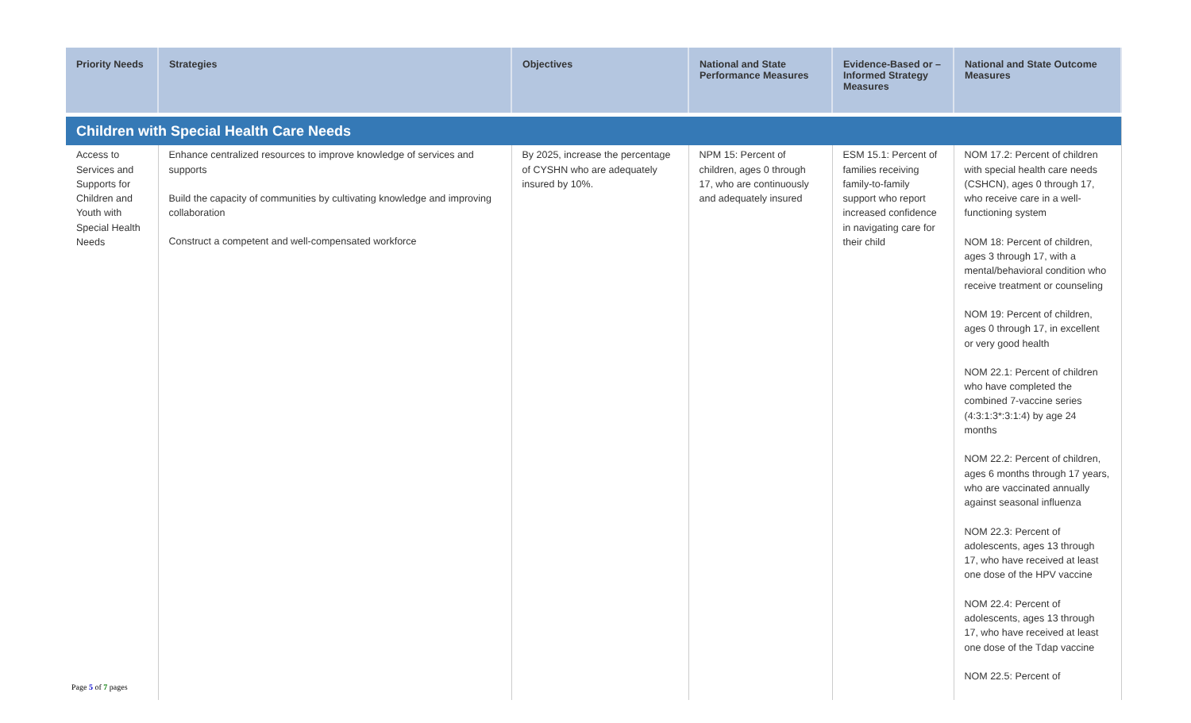| Priority Needs | Strategies | Objectives | National and State Performance Measures | Evidence-Based or –Informed Strategy Measures | National and State Outcome Measures |
| --- | --- | --- | --- | --- | --- |
| Children with Special Health Care Needs | | | | | |
| Access to Services and Supports for Children and Youth with Special Health Needs | Enhance centralized resources to improve knowledge of services and supports Build the capacity of communities by cultivating knowledge and improving collaboration Construct a competent and well-compensated workforce | By 2025, increase the percentage of CYSHN who are adequately insured by 10%. | NPM 15: Percent of children, ages 0 through 17, who are continuously and adequately insured | ESM 15.1: Percent of families receiving family-to-family support who report increased confidence in navigating care for their child | NOM 17.2: Percent of children with special health care needs (CSHCN), ages 0 through 17, who receive care in a well-functioning system NOM 18: Percent of children, ages 3 through 17, with a mental/behavioral condition who receive treatment or counseling NOM 19: Percent of children, ages 0 through 17, in excellent or very good health NOM 22.1: Percent of children who have completed the combined 7-vaccine series (4:3:1:3*:3:1:4) by age 24 months NOM 22.2: Percent of children, ages 6 months through 17 years, who are vaccinated annually against seasonal influenza NOM 22.3: Percent of adolescents, ages 13 through 17, who have received at least one dose of the HPV vaccine NOM 22.4: Percent of adolescents, ages 13 through 17, who have received at least one dose of the Tdap vaccine NOM 22.5: Percent of |
Page 5 of 7 pages